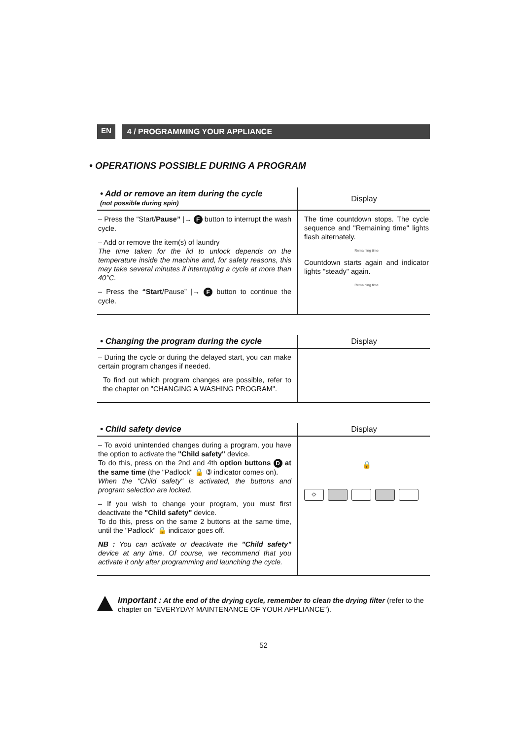EN 4 / PROGRAMMING YOUR APPLIANCE
• OPERATIONS POSSIBLE DURING A PROGRAM
| • Add or remove an item during the cycle (not possible during spin) | Display |
| --- | --- |
| – Press the “Start/ Pause” /→ F button to interrupt the wash cycle. – Add or remove the item(s) of laundry The time taken for the lid to unlock depends on the temperature inside the machine and, for safety reasons, this may take several minutes if interrupting a cycle at more than 40°C. – Press the “Start /Pause” /→ F button to continue the cycle. | The time countdown stops. The cycle sequence and "Remaining time" lights flash alternately. Remaining time Countdown starts again and indicator lights "steady" again. Remaining time |
| • Changing the program during the cycle | Display |
| --- | --- |
| – During the cycle or during the delayed start, you can make certain program changes if needed. To find out which program changes are possible, refer to the chapter on "CHANGING A WASHING PROGRAM". | |
| • Child safety device | Display |
| --- | --- |
| – To avoid unintended changes during a program, you have the option to activate the "Child safety" device. To do this, press on the 2nd and 4th option buttons D at the same time (the "Padlock" 🔒 ③ indicator comes on). When the "Child safety" is activated, the buttons and program selection are locked. – If you wish to change your program, you must first deactivate the "Child safety" device. To do this, press on the same 2 buttons at the same time, until the "Padlock" 🔒 indicator goes off. NB : You can activate or deactivate the "Child safety" device at any time. Of course, we recommend that you activate it only after programming and launching the cycle. | 🔒 ☼ |
Important : At the end of the drying cycle, remember to clean the drying filter (refer to the chapter on "EVERYDAY MAINTENANCE OF YOUR APPLIANCE").
52